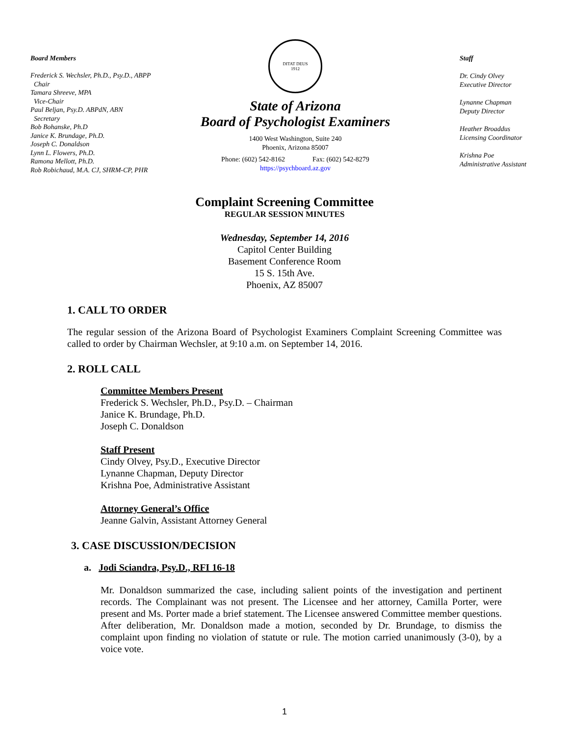Board Members
Frederick S. Wechsler, Ph.D., Psy.D., ABPP
Chair
Tamara Shreeve, MPA
Vice-Chair
Paul Beljan, Psy.D. ABPdN, ABN
Secretary
Bob Bohanske, Ph.D
Janice K. Brundage, Ph.D.
Joseph C. Donaldson
Lynn L. Flowers, Ph.D.
Ramona Mellott, Ph.D.
Rob Robichaud, M.A. CJ, SHRM-CP, PHR
DITAT DEUS
1912
State of Arizona
Board of Psychologist Examiners
1400 West Washington, Suite 240
Phoenix, Arizona 85007
Phone: (602) 542-8162 Fax: (602) 542-8279
https://psychboard.az.gov
Staff
Dr. Cindy Olvey
Executive Director
Lynanne Chapman
Deputy Director
Heather Broaddus
Licensing Coordinator
Krishna Poe
Administrative Assistant
Complaint Screening Committee
REGULAR SESSION MINUTES
Wednesday, September 14, 2016
Capitol Center Building
Basement Conference Room
15 S. 15th Ave.
Phoenix, AZ 85007
1. CALL TO ORDER
The regular session of the Arizona Board of Psychologist Examiners Complaint Screening Committee was called to order by Chairman Wechsler, at 9:10 a.m. on September 14, 2016.
2. ROLL CALL
Committee Members Present
Frederick S. Wechsler, Ph.D., Psy.D. – Chairman
Janice K. Brundage, Ph.D.
Joseph C. Donaldson
Staff Present
Cindy Olvey, Psy.D., Executive Director
Lynanne Chapman, Deputy Director
Krishna Poe, Administrative Assistant
Attorney General’s Office
Jeanne Galvin, Assistant Attorney General
3. CASE DISCUSSION/DECISION
a. Jodi Sciandra, Psy.D., RFI 16-18
Mr. Donaldson summarized the case, including salient points of the investigation and pertinent records. The Complainant was not present. The Licensee and her attorney, Camilla Porter, were present and Ms. Porter made a brief statement. The Licensee answered Committee member questions. After deliberation, Mr. Donaldson made a motion, seconded by Dr. Brundage, to dismiss the complaint upon finding no violation of statute or rule. The motion carried unanimously (3-0), by a voice vote.
1